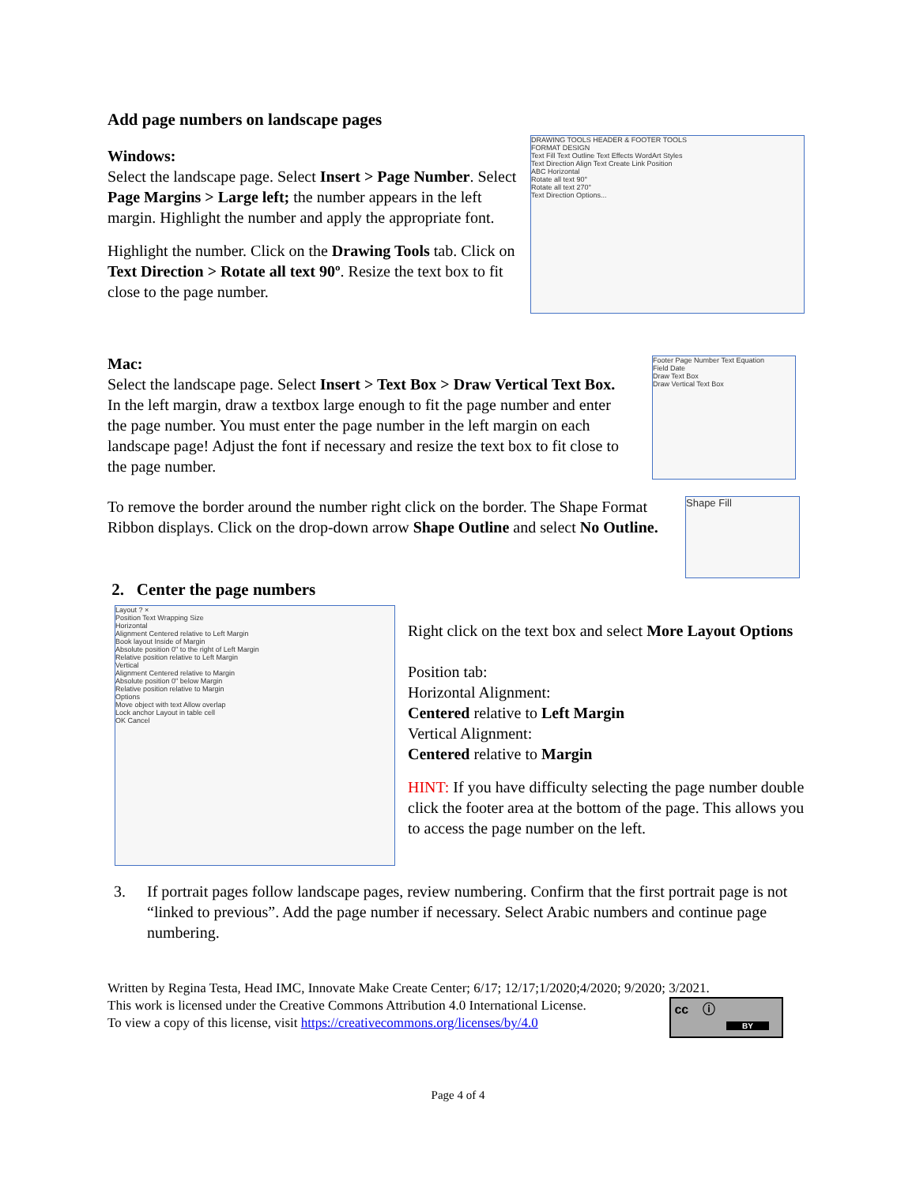Add page numbers on landscape pages
Windows:
Select the landscape page. Select Insert > Page Number. Select Page Margins > Large left; the number appears in the left margin. Highlight the number and apply the appropriate font.
Highlight the number. Click on the Drawing Tools tab. Click on Text Direction > Rotate all text 90º. Resize the text box to fit close to the page number.
DRAWING TOOLS HEADER & FOOTER TOOLS
FORMAT DESIGN
Text Fill Text Outline Text Effects WordArt Styles
Text Direction Align Text Create Link Position
ABC Horizontal
Rotate all text 90°
Rotate all text 270°
Text Direction Options...
Mac:
Select the landscape page. Select Insert > Text Box > Draw Vertical Text Box. In the left margin, draw a textbox large enough to fit the page number and enter the page number. You must enter the page number in the left margin on each landscape page! Adjust the font if necessary and resize the text box to fit close to the page number.
Footer Page Number Text Equation
Field Date
Draw Text Box
Draw Vertical Text Box
To remove the border around the number right click on the border. The Shape Format Ribbon displays. Click on the drop-down arrow Shape Outline and select No Outline.
Shape Fill
2. Center the page numbers
Layout ? ×
Position Text Wrapping Size
Horizontal
Alignment Centered relative to Left Margin
Book layout Inside of Margin
Absolute position 0" to the right of Left Margin
Relative position relative to Left Margin
Vertical
Alignment Centered relative to Margin
Absolute position 0" below Margin
Relative position relative to Margin
Options
Move object with text Allow overlap
Lock anchor Layout in table cell
OK Cancel
Right click on the text box and select More Layout Options
Position tab:
Horizontal Alignment:
Centered relative to Left Margin
Vertical Alignment:
Centered relative to Margin
HINT: If you have difficulty selecting the page number double click the footer area at the bottom of the page. This allows you to access the page number on the left.
3. If portrait pages follow landscape pages, review numbering. Confirm that the first portrait page is not “linked to previous”. Add the page number if necessary. Select Arabic numbers and continue page numbering.
Written by Regina Testa, Head IMC, Innovate Make Create Center; 6/17; 12/17;1/2020;4/2020; 9/2020; 3/2021.
This work is licensed under the Creative Commons Attribution 4.0 International License.
To view a copy of this license, visit https://creativecommons.org/licenses/by/4.0
cc ⓘ
BY
Page 4 of 4